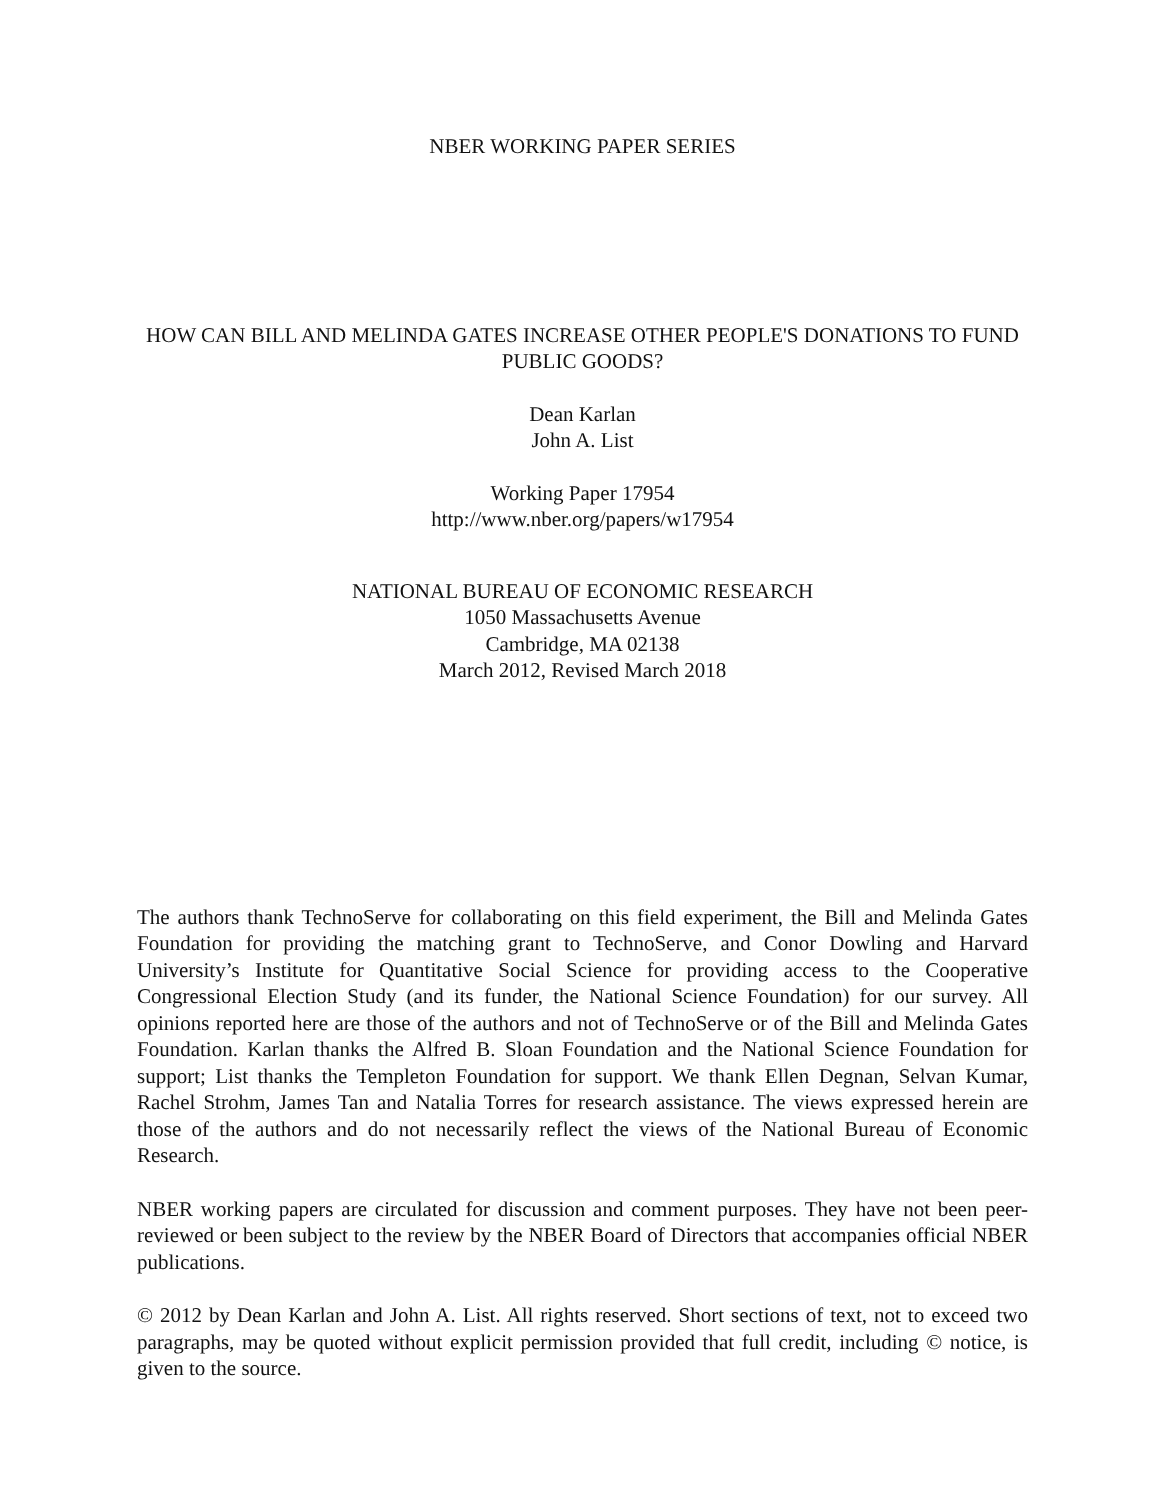NBER WORKING PAPER SERIES
HOW CAN BILL AND MELINDA GATES INCREASE OTHER PEOPLE'S DONATIONS TO FUND PUBLIC GOODS?
Dean Karlan
John A. List
Working Paper 17954
http://www.nber.org/papers/w17954
NATIONAL BUREAU OF ECONOMIC RESEARCH
1050 Massachusetts Avenue
Cambridge, MA 02138
March 2012, Revised March 2018
The authors thank TechnoServe for collaborating on this field experiment, the Bill and Melinda Gates Foundation for providing the matching grant to TechnoServe, and Conor Dowling and Harvard University’s Institute for Quantitative Social Science for providing access to the Cooperative Congressional Election Study (and its funder, the National Science Foundation) for our survey. All opinions reported here are those of the authors and not of TechnoServe or of the Bill and Melinda Gates Foundation. Karlan thanks the Alfred B. Sloan Foundation and the National Science Foundation for support; List thanks the Templeton Foundation for support. We thank Ellen Degnan, Selvan Kumar, Rachel Strohm, James Tan and Natalia Torres for research assistance. The views expressed herein are those of the authors and do not necessarily reflect the views of the National Bureau of Economic Research.
NBER working papers are circulated for discussion and comment purposes. They have not been peer-reviewed or been subject to the review by the NBER Board of Directors that accompanies official NBER publications.
© 2012 by Dean Karlan and John A. List. All rights reserved. Short sections of text, not to exceed two paragraphs, may be quoted without explicit permission provided that full credit, including © notice, is given to the source.